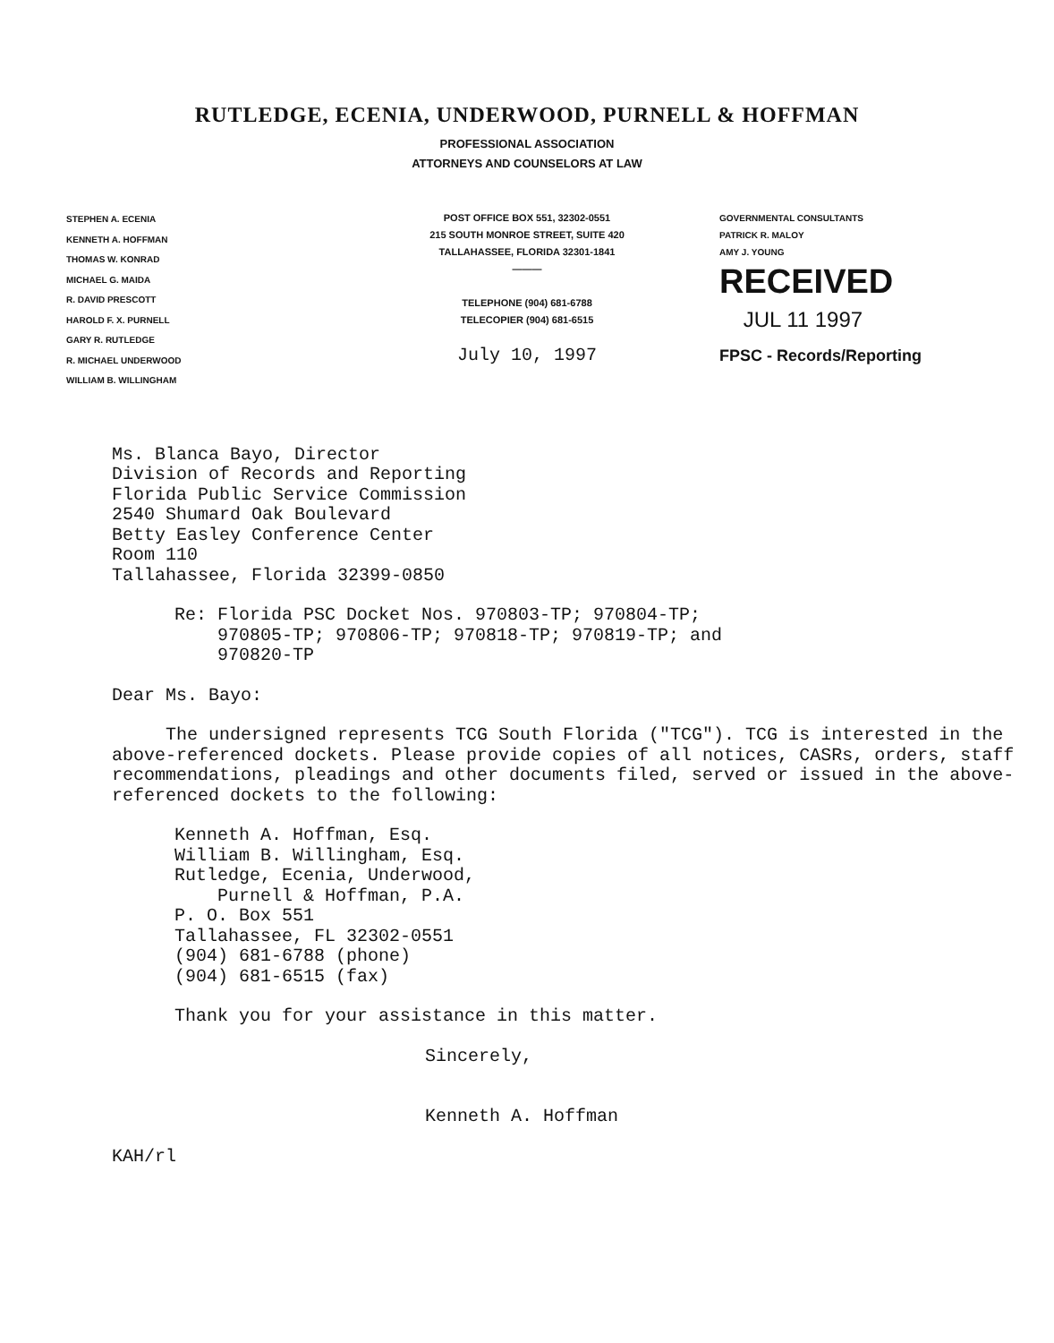RUTLEDGE, ECENIA, UNDERWOOD, PURNELL & HOFFMAN
PROFESSIONAL ASSOCIATION
ATTORNEYS AND COUNSELORS AT LAW
STEPHEN A. ECENIA
KENNETH A. HOFFMAN
THOMAS W. KONRAD
MICHAEL G. MAIDA
R. DAVID PRESCOTT
HAROLD F. X. PURNELL
GARY R. RUTLEDGE
R. MICHAEL UNDERWOOD
WILLIAM B. WILLINGHAM
POST OFFICE BOX 551, 32302-0551
215 SOUTH MONROE STREET, SUITE 420
TALLAHASSEE, FLORIDA 32301-1841
———
TELEPHONE (904) 681-6788
TELECOPIER (904) 681-6515
July 10, 1997
GOVERNMENTAL CONSULTANTS
PATRICK R. MALOY
AMY J. YOUNG
RECEIVED
JUL 11 1997
FPSC - Records/Reporting
Ms. Blanca Bayo, Director
Division of Records and Reporting
Florida Public Service Commission
2540 Shumard Oak Boulevard
Betty Easley Conference Center
Room 110
Tallahassee, Florida 32399-0850
Re: Florida PSC Docket Nos. 970803-TP; 970804-TP;
970805-TP; 970806-TP; 970818-TP; 970819-TP; and
970820-TP
Dear Ms. Bayo:
The undersigned represents TCG South Florida ("TCG"). TCG is interested in the above-referenced dockets. Please provide copies of all notices, CASRs, orders, staff recommendations, pleadings and other documents filed, served or issued in the above-referenced dockets to the following:
Kenneth A. Hoffman, Esq.
William B. Willingham, Esq.
Rutledge, Ecenia, Underwood,
Purnell & Hoffman, P.A.
P. O. Box 551
Tallahassee, FL 32302-0551
(904) 681-6788 (phone)
(904) 681-6515 (fax)
Thank you for your assistance in this matter.
Sincerely,
Kenneth A. Hoffman
KAH/rl